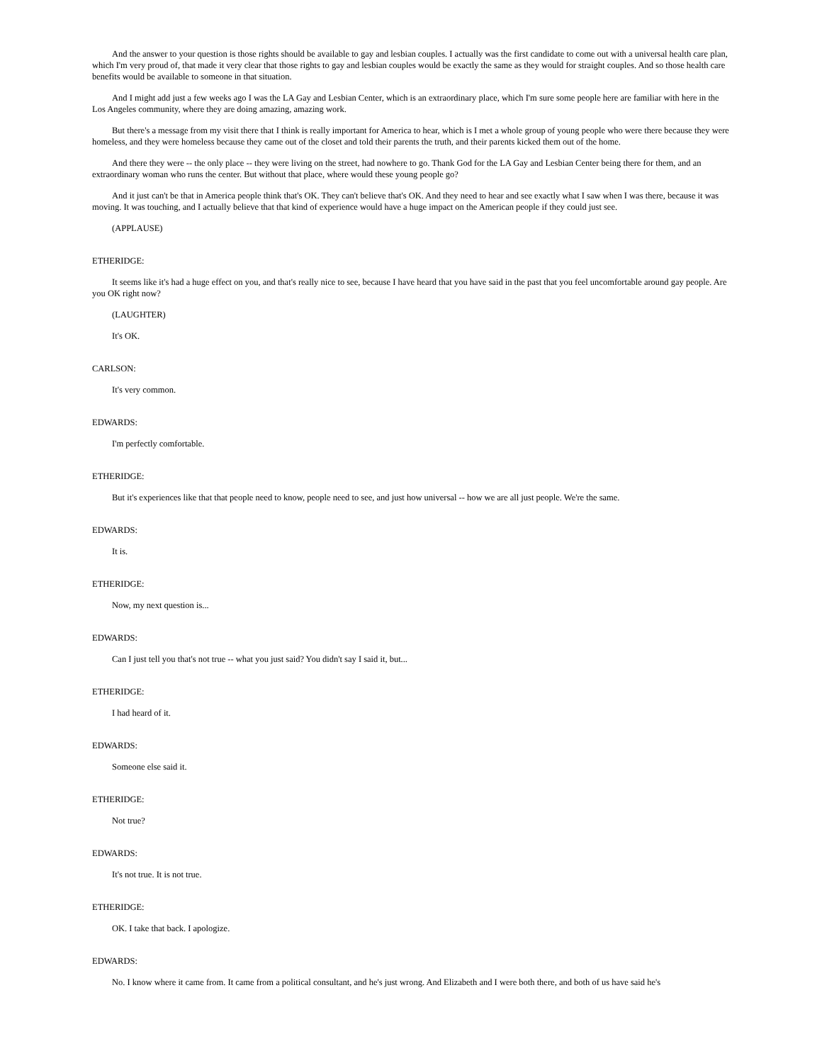And the answer to your question is those rights should be available to gay and lesbian couples. I actually was the first candidate to come out with a universal health care plan, which I'm very proud of, that made it very clear that those rights to gay and lesbian couples would be exactly the same as they would for straight couples. And so those health care benefits would be available to someone in that situation.
And I might add just a few weeks ago I was the LA Gay and Lesbian Center, which is an extraordinary place, which I'm sure some people here are familiar with here in the Los Angeles community, where they are doing amazing, amazing work.
But there's a message from my visit there that I think is really important for America to hear, which is I met a whole group of young people who were there because they were homeless, and they were homeless because they came out of the closet and told their parents the truth, and their parents kicked them out of the home.
And there they were -- the only place -- they were living on the street, had nowhere to go. Thank God for the LA Gay and Lesbian Center being there for them, and an extraordinary woman who runs the center. But without that place, where would these young people go?
And it just can't be that in America people think that's OK. They can't believe that's OK. And they need to hear and see exactly what I saw when I was there, because it was moving. It was touching, and I actually believe that that kind of experience would have a huge impact on the American people if they could just see.
(APPLAUSE)
ETHERIDGE:
It seems like it's had a huge effect on you, and that's really nice to see, because I have heard that you have said in the past that you feel uncomfortable around gay people. Are you OK right now?
(LAUGHTER)
It's OK.
CARLSON:
It's very common.
EDWARDS:
I'm perfectly comfortable.
ETHERIDGE:
But it's experiences like that that people need to know, people need to see, and just how universal -- how we are all just people. We're the same.
EDWARDS:
It is.
ETHERIDGE:
Now, my next question is...
EDWARDS:
Can I just tell you that's not true -- what you just said? You didn't say I said it, but...
ETHERIDGE:
I had heard of it.
EDWARDS:
Someone else said it.
ETHERIDGE:
Not true?
EDWARDS:
It's not true. It is not true.
ETHERIDGE:
OK. I take that back. I apologize.
EDWARDS:
No. I know where it came from. It came from a political consultant, and he's just wrong. And Elizabeth and I were both there, and both of us have said he's